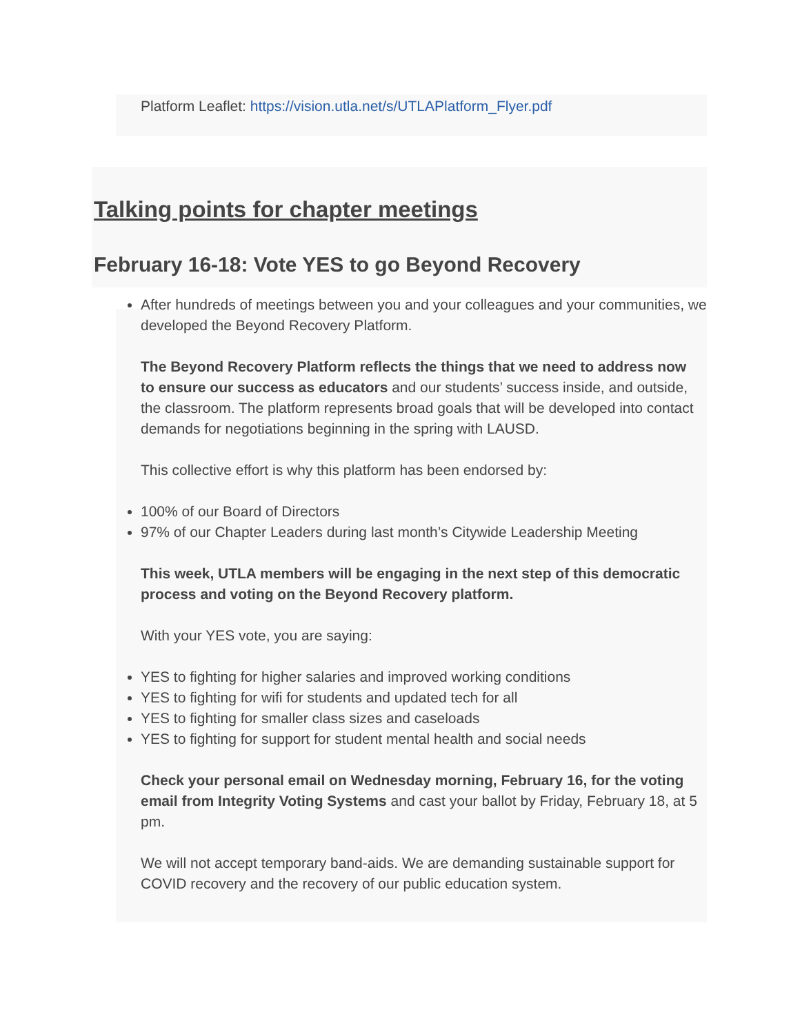Platform Leaflet: https://vision.utla.net/s/UTLAPlatform_Flyer.pdf
Talking points for chapter meetings
February 16-18: Vote YES to go Beyond Recovery
After hundreds of meetings between you and your colleagues and your communities, we developed the Beyond Recovery Platform.
The Beyond Recovery Platform reflects the things that we need to address now to ensure our success as educators and our students’ success inside, and outside, the classroom. The platform represents broad goals that will be developed into contact demands for negotiations beginning in the spring with LAUSD.
This collective effort is why this platform has been endorsed by:
100% of our Board of Directors
97% of our Chapter Leaders during last month’s Citywide Leadership Meeting
This week, UTLA members will be engaging in the next step of this democratic process and voting on the Beyond Recovery platform.
With your YES vote, you are saying:
YES to fighting for higher salaries and improved working conditions
YES to fighting for wifi for students and updated tech for all
YES to fighting for smaller class sizes and caseloads
YES to fighting for support for student mental health and social needs
Check your personal email on Wednesday morning, February 16, for the voting email from Integrity Voting Systems and cast your ballot by Friday, February 18, at 5 pm.
We will not accept temporary band-aids. We are demanding sustainable support for COVID recovery and the recovery of our public education system.